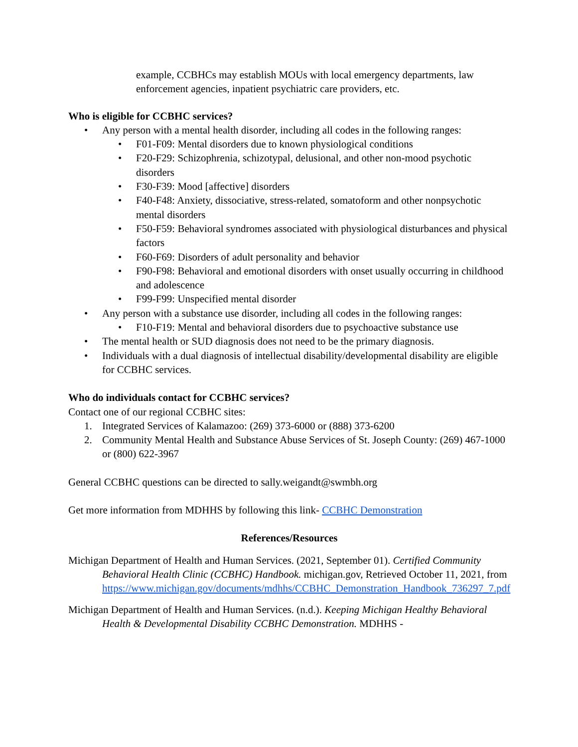example, CCBHCs may establish MOUs with local emergency departments, law enforcement agencies, inpatient psychiatric care providers, etc.
Who is eligible for CCBHC services?
• Any person with a mental health disorder, including all codes in the following ranges:
• F01-F09: Mental disorders due to known physiological conditions
• F20-F29: Schizophrenia, schizotypal, delusional, and other non-mood psychotic disorders
• F30-F39: Mood [affective] disorders
• F40-F48: Anxiety, dissociative, stress-related, somatoform and other nonpsychotic mental disorders
• F50-F59: Behavioral syndromes associated with physiological disturbances and physical factors
• F60-F69: Disorders of adult personality and behavior
• F90-F98: Behavioral and emotional disorders with onset usually occurring in childhood and adolescence
• F99-F99: Unspecified mental disorder
• Any person with a substance use disorder, including all codes in the following ranges:
• F10-F19: Mental and behavioral disorders due to psychoactive substance use
• The mental health or SUD diagnosis does not need to be the primary diagnosis.
• Individuals with a dual diagnosis of intellectual disability/developmental disability are eligible for CCBHC services.
Who do individuals contact for CCBHC services?
Contact one of our regional CCBHC sites:
1. Integrated Services of Kalamazoo: (269) 373-6000 or (888) 373-6200
2. Community Mental Health and Substance Abuse Services of St. Joseph County: (269) 467-1000 or (800) 622-3967
General CCBHC questions can be directed to sally.weigandt@swmbh.org
Get more information from MDHHS by following this link- CCBHC Demonstration
References/Resources
Michigan Department of Health and Human Services. (2021, September 01). Certified Community Behavioral Health Clinic (CCBHC) Handbook. michigan.gov, Retrieved October 11, 2021, from https://www.michigan.gov/documents/mdhhs/CCBHC_Demonstration_Handbook_736297_7.pdf
Michigan Department of Health and Human Services. (n.d.). Keeping Michigan Healthy Behavioral Health & Developmental Disability CCBHC Demonstration. MDHHS -